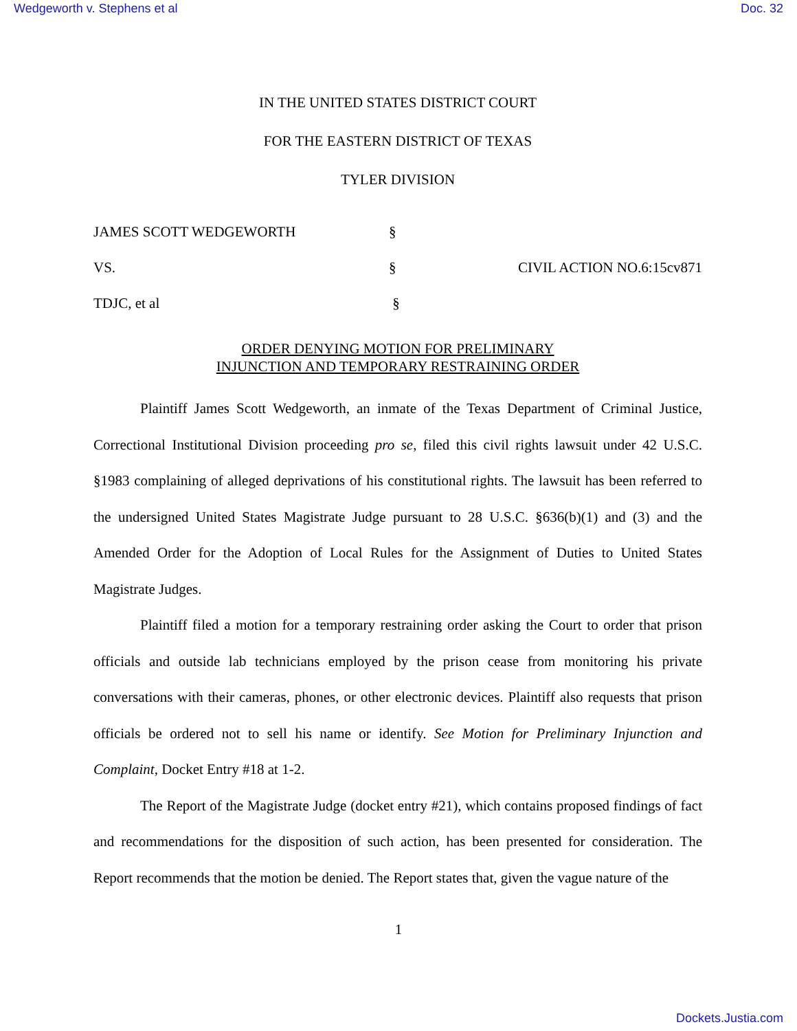Wedgeworth v. Stephens et al Doc. 32
IN THE UNITED STATES DISTRICT COURT
FOR THE EASTERN DISTRICT OF TEXAS
TYLER DIVISION
JAMES SCOTT WEDGEWORTH
§
VS.
§
CIVIL ACTION NO.6:15cv871
TDJC, et al
§
ORDER DENYING MOTION FOR PRELIMINARY
INJUNCTION AND TEMPORARY RESTRAINING ORDER
Plaintiff James Scott Wedgeworth, an inmate of the Texas Department of Criminal Justice, Correctional Institutional Division proceeding pro se, filed this civil rights lawsuit under 42 U.S.C. §1983 complaining of alleged deprivations of his constitutional rights. The lawsuit has been referred to the undersigned United States Magistrate Judge pursuant to 28 U.S.C. §636(b)(1) and (3) and the Amended Order for the Adoption of Local Rules for the Assignment of Duties to United States Magistrate Judges.
Plaintiff filed a motion for a temporary restraining order asking the Court to order that prison officials and outside lab technicians employed by the prison cease from monitoring his private conversations with their cameras, phones, or other electronic devices. Plaintiff also requests that prison officials be ordered not to sell his name or identify. See Motion for Preliminary Injunction and Complaint, Docket Entry #18 at 1-2.
The Report of the Magistrate Judge (docket entry #21), which contains proposed findings of fact and recommendations for the disposition of such action, has been presented for consideration. The Report recommends that the motion be denied. The Report states that, given the vague nature of the
1
Dockets.Justia.com